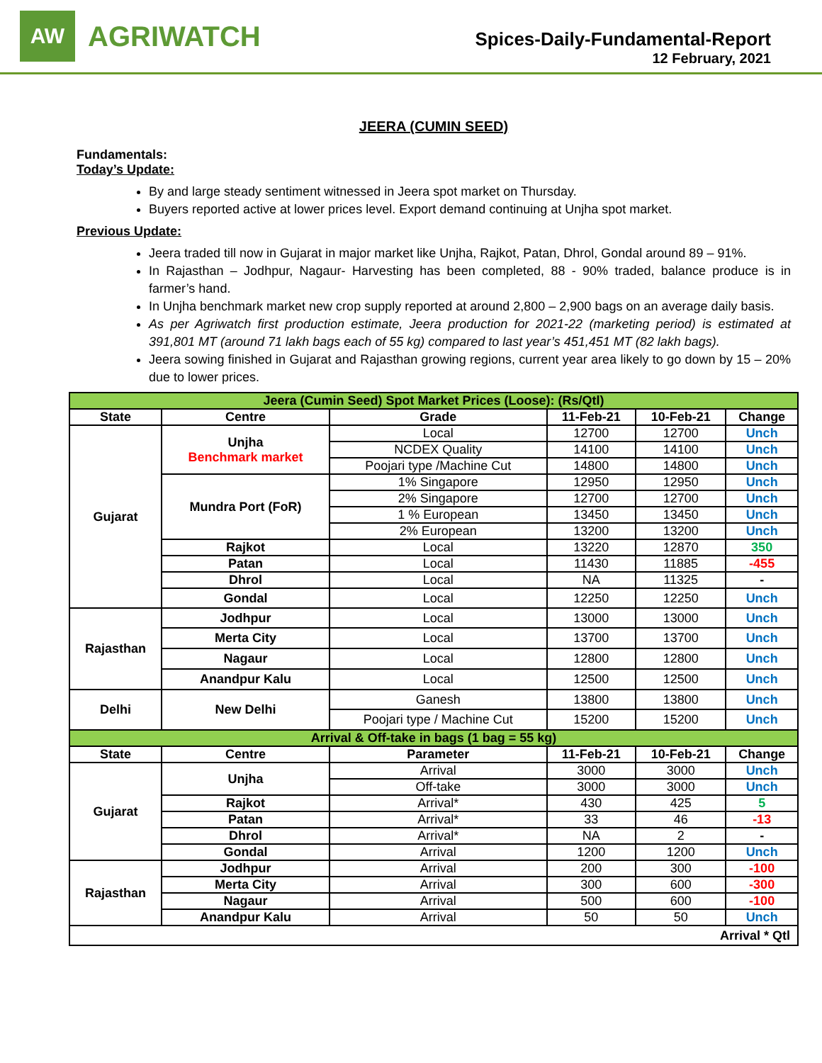AW
AGRIWATCH
Spices-Daily-Fundamental-Report
12 February, 2021
JEERA (CUMIN SEED)
Fundamentals:
Today’s Update:
By and large steady sentiment witnessed in Jeera spot market on Thursday.
Buyers reported active at lower prices level. Export demand continuing at Unjha spot market.
Previous Update:
Jeera traded till now in Gujarat in major market like Unjha, Rajkot, Patan, Dhrol, Gondal around 89 – 91%.
In Rajasthan – Jodhpur, Nagaur- Harvesting has been completed, 88 - 90% traded, balance produce is in farmer’s hand.
In Unjha benchmark market new crop supply reported at around 2,800 – 2,900 bags on an average daily basis.
As per Agriwatch first production estimate, Jeera production for 2021-22 (marketing period) is estimated at 391,801 MT (around 71 lakh bags each of 55 kg) compared to last year’s 451,451 MT (82 lakh bags).
Jeera sowing finished in Gujarat and Rajasthan growing regions, current year area likely to go down by 15 – 20% due to lower prices.
| Jeera (Cumin Seed) Spot Market Prices (Loose): (Rs/Qtl) | | | | | |
| State | Centre | Grade | 11-Feb-21 | 10-Feb-21 | Change |
| Gujarat | Unjha Benchmark market | Local | 12700 | 12700 | Unch |
| | | NCDEX Quality | 14100 | 14100 | Unch |
| | | Poojari type /Machine Cut | 14800 | 14800 | Unch |
| | Mundra Port (FoR) | 1% Singapore | 12950 | 12950 | Unch |
| | | 2% Singapore | 12700 | 12700 | Unch |
| | | 1 % European | 13450 | 13450 | Unch |
| | | 2% European | 13200 | 13200 | Unch |
| | Rajkot | Local | 13220 | 12870 | 350 |
| | Patan | Local | 11430 | 11885 | -455 |
| | Dhrol | Local | NA | 11325 | - |
| | Gondal | Local | 12250 | 12250 | Unch |
| Rajasthan | Jodhpur | Local | 13000 | 13000 | Unch |
| | Merta City | Local | 13700 | 13700 | Unch |
| | Nagaur | Local | 12800 | 12800 | Unch |
| | Anandpur Kalu | Local | 12500 | 12500 | Unch |
| Delhi | New Delhi | Ganesh | 13800 | 13800 | Unch |
| | | Poojari type / Machine Cut | 15200 | 15200 | Unch |
| Arrival & Off-take in bags (1 bag = 55 kg) | | | | | |
| State | Centre | Parameter | 11-Feb-21 | 10-Feb-21 | Change |
| Gujarat | Unjha | Arrival | 3000 | 3000 | Unch |
| | | Off-take | 3000 | 3000 | Unch |
| | Rajkot | Arrival* | 430 | 425 | 5 |
| | Patan | Arrival* | 33 | 46 | -13 |
| | Dhrol | Arrival* | NA | 2 | - |
| | Gondal | Arrival | 1200 | 1200 | Unch |
| Rajasthan | Jodhpur | Arrival | 200 | 300 | -100 |
| | Merta City | Arrival | 300 | 600 | -300 |
| | Nagaur | Arrival | 500 | 600 | -100 |
| | Anandpur Kalu | Arrival | 50 | 50 | Unch |
| Arrival * Qtl | | | | | |